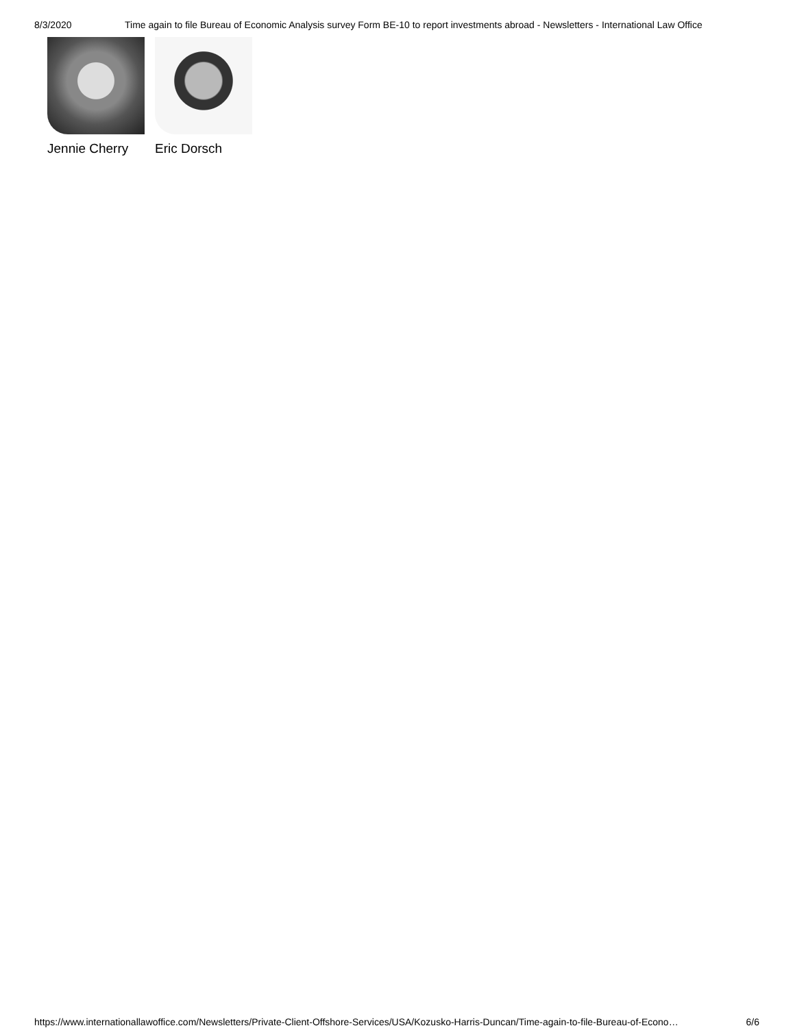8/3/2020 Time again to file Bureau of Economic Analysis survey Form BE-10 to report investments abroad - Newsletters - International Law Office
Jennie Cherry Eric Dorsch
https://www.internationallawoffice.com/Newsletters/Private-Client-Offshore-Services/USA/Kozusko-Harris-Duncan/Time-again-to-file-Bureau-of-Econo… 6/6